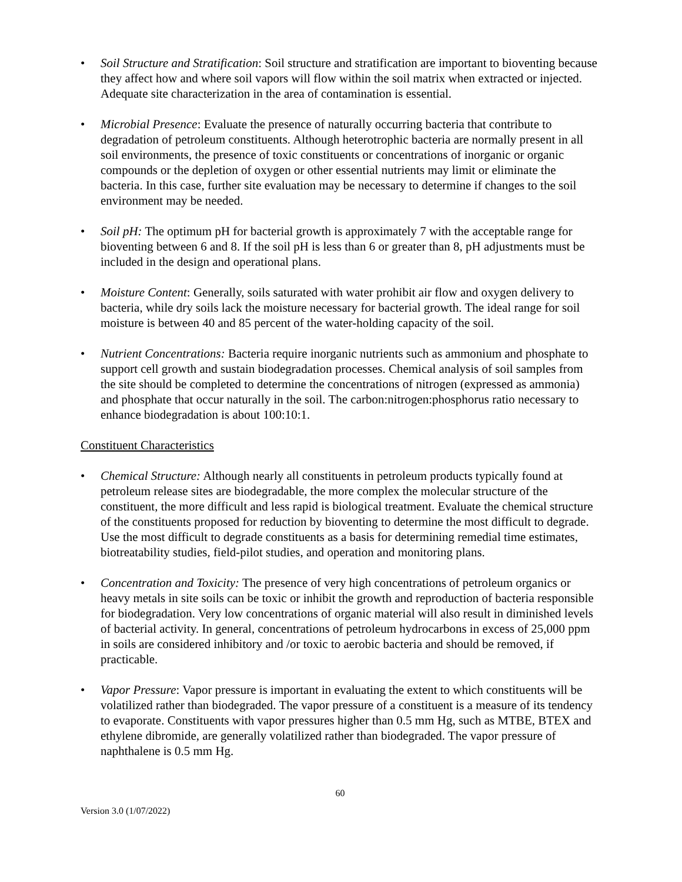• Soil Structure and Stratification: Soil structure and stratification are important to bioventing because they affect how and where soil vapors will flow within the soil matrix when extracted or injected. Adequate site characterization in the area of contamination is essential.
• Microbial Presence: Evaluate the presence of naturally occurring bacteria that contribute to degradation of petroleum constituents. Although heterotrophic bacteria are normally present in all soil environments, the presence of toxic constituents or concentrations of inorganic or organic compounds or the depletion of oxygen or other essential nutrients may limit or eliminate the bacteria. In this case, further site evaluation may be necessary to determine if changes to the soil environment may be needed.
• Soil pH: The optimum pH for bacterial growth is approximately 7 with the acceptable range for bioventing between 6 and 8. If the soil pH is less than 6 or greater than 8, pH adjustments must be included in the design and operational plans.
• Moisture Content: Generally, soils saturated with water prohibit air flow and oxygen delivery to bacteria, while dry soils lack the moisture necessary for bacterial growth. The ideal range for soil moisture is between 40 and 85 percent of the water-holding capacity of the soil.
• Nutrient Concentrations: Bacteria require inorganic nutrients such as ammonium and phosphate to support cell growth and sustain biodegradation processes. Chemical analysis of soil samples from the site should be completed to determine the concentrations of nitrogen (expressed as ammonia) and phosphate that occur naturally in the soil. The carbon:nitrogen:phosphorus ratio necessary to enhance biodegradation is about 100:10:1.
Constituent Characteristics
• Chemical Structure: Although nearly all constituents in petroleum products typically found at petroleum release sites are biodegradable, the more complex the molecular structure of the constituent, the more difficult and less rapid is biological treatment. Evaluate the chemical structure of the constituents proposed for reduction by bioventing to determine the most difficult to degrade. Use the most difficult to degrade constituents as a basis for determining remedial time estimates, biotreatability studies, field-pilot studies, and operation and monitoring plans.
• Concentration and Toxicity: The presence of very high concentrations of petroleum organics or heavy metals in site soils can be toxic or inhibit the growth and reproduction of bacteria responsible for biodegradation. Very low concentrations of organic material will also result in diminished levels of bacterial activity. In general, concentrations of petroleum hydrocarbons in excess of 25,000 ppm in soils are considered inhibitory and /or toxic to aerobic bacteria and should be removed, if practicable.
• Vapor Pressure: Vapor pressure is important in evaluating the extent to which constituents will be volatilized rather than biodegraded. The vapor pressure of a constituent is a measure of its tendency to evaporate. Constituents with vapor pressures higher than 0.5 mm Hg, such as MTBE, BTEX and ethylene dibromide, are generally volatilized rather than biodegraded. The vapor pressure of naphthalene is 0.5 mm Hg.
60
Version 3.0 (1/07/2022)